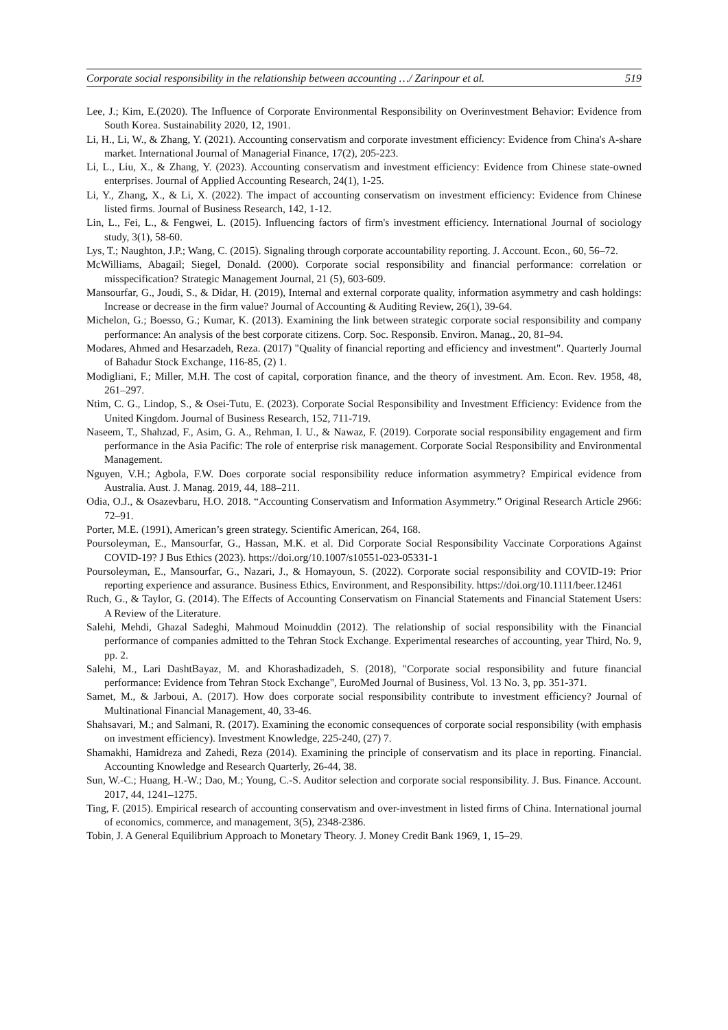Corporate social responsibility in the relationship between accounting …/ Zarinpour et al. 519
Lee, J.; Kim, E.(2020). The Influence of Corporate Environmental Responsibility on Overinvestment Behavior: Evidence from South Korea. Sustainability 2020, 12, 1901.
Li, H., Li, W., & Zhang, Y. (2021). Accounting conservatism and corporate investment efficiency: Evidence from China's A-share market. International Journal of Managerial Finance, 17(2), 205-223.
Li, L., Liu, X., & Zhang, Y. (2023). Accounting conservatism and investment efficiency: Evidence from Chinese state-owned enterprises. Journal of Applied Accounting Research, 24(1), 1-25.
Li, Y., Zhang, X., & Li, X. (2022). The impact of accounting conservatism on investment efficiency: Evidence from Chinese listed firms. Journal of Business Research, 142, 1-12.
Lin, L., Fei, L., & Fengwei, L. (2015). Influencing factors of firm's investment efficiency. International Journal of sociology study, 3(1), 58-60.
Lys, T.; Naughton, J.P.; Wang, C. (2015). Signaling through corporate accountability reporting. J. Account. Econ., 60, 56–72.
McWilliams, Abagail; Siegel, Donald. (2000). Corporate social responsibility and financial performance: correlation or misspecification? Strategic Management Journal, 21 (5), 603-609.
Mansourfar, G., Joudi, S., & Didar, H. (2019), Internal and external corporate quality, information asymmetry and cash holdings: Increase or decrease in the firm value? Journal of Accounting & Auditing Review, 26(1), 39-64.
Michelon, G.; Boesso, G.; Kumar, K. (2013). Examining the link between strategic corporate social responsibility and company performance: An analysis of the best corporate citizens. Corp. Soc. Responsib. Environ. Manag., 20, 81–94.
Modares, Ahmed and Hesarzadeh, Reza. (2017) "Quality of financial reporting and efficiency and investment". Quarterly Journal of Bahadur Stock Exchange, 116-85, (2) 1.
Modigliani, F.; Miller, M.H. The cost of capital, corporation finance, and the theory of investment. Am. Econ. Rev. 1958, 48, 261–297.
Ntim, C. G., Lindop, S., & Osei-Tutu, E. (2023). Corporate Social Responsibility and Investment Efficiency: Evidence from the United Kingdom. Journal of Business Research, 152, 711-719.
Naseem, T., Shahzad, F., Asim, G. A., Rehman, I. U., & Nawaz, F. (2019). Corporate social responsibility engagement and firm performance in the Asia Pacific: The role of enterprise risk management. Corporate Social Responsibility and Environmental Management.
Nguyen, V.H.; Agbola, F.W. Does corporate social responsibility reduce information asymmetry? Empirical evidence from Australia. Aust. J. Manag. 2019, 44, 188–211.
Odia, O.J., & Osazevbaru, H.O. 2018. “Accounting Conservatism and Information Asymmetry.” Original Research Article 2966: 72–91.
Porter, M.E. (1991), American’s green strategy. Scientific American, 264, 168.
Poursoleyman, E., Mansourfar, G., Hassan, M.K. et al. Did Corporate Social Responsibility Vaccinate Corporations Against COVID-19? J Bus Ethics (2023). https://doi.org/10.1007/s10551-023-05331-1
Poursoleyman, E., Mansourfar, G., Nazari, J., & Homayoun, S. (2022). Corporate social responsibility and COVID-19: Prior reporting experience and assurance. Business Ethics, Environment, and Responsibility. https://doi.org/10.1111/beer.12461
Ruch, G., & Taylor, G. (2014). The Effects of Accounting Conservatism on Financial Statements and Financial Statement Users: A Review of the Literature.
Salehi, Mehdi, Ghazal Sadeghi, Mahmoud Moinuddin (2012). The relationship of social responsibility with the Financial performance of companies admitted to the Tehran Stock Exchange. Experimental researches of accounting, year Third, No. 9, pp. 2.
Salehi, M., Lari DashtBayaz, M. and Khorashadizadeh, S. (2018), "Corporate social responsibility and future financial performance: Evidence from Tehran Stock Exchange", EuroMed Journal of Business, Vol. 13 No. 3, pp. 351-371.
Samet, M., & Jarboui, A. (2017). How does corporate social responsibility contribute to investment efficiency? Journal of Multinational Financial Management, 40, 33-46.
Shahsavari, M.; and Salmani, R. (2017). Examining the economic consequences of corporate social responsibility (with emphasis on investment efficiency). Investment Knowledge, 225-240, (27) 7.
Shamakhi, Hamidreza and Zahedi, Reza (2014). Examining the principle of conservatism and its place in reporting. Financial. Accounting Knowledge and Research Quarterly, 26-44, 38.
Sun, W.-C.; Huang, H.-W.; Dao, M.; Young, C.-S. Auditor selection and corporate social responsibility. J. Bus. Finance. Account. 2017, 44, 1241–1275.
Ting, F. (2015). Empirical research of accounting conservatism and over-investment in listed firms of China. International journal of economics, commerce, and management, 3(5), 2348-2386.
Tobin, J. A General Equilibrium Approach to Monetary Theory. J. Money Credit Bank 1969, 1, 15–29.